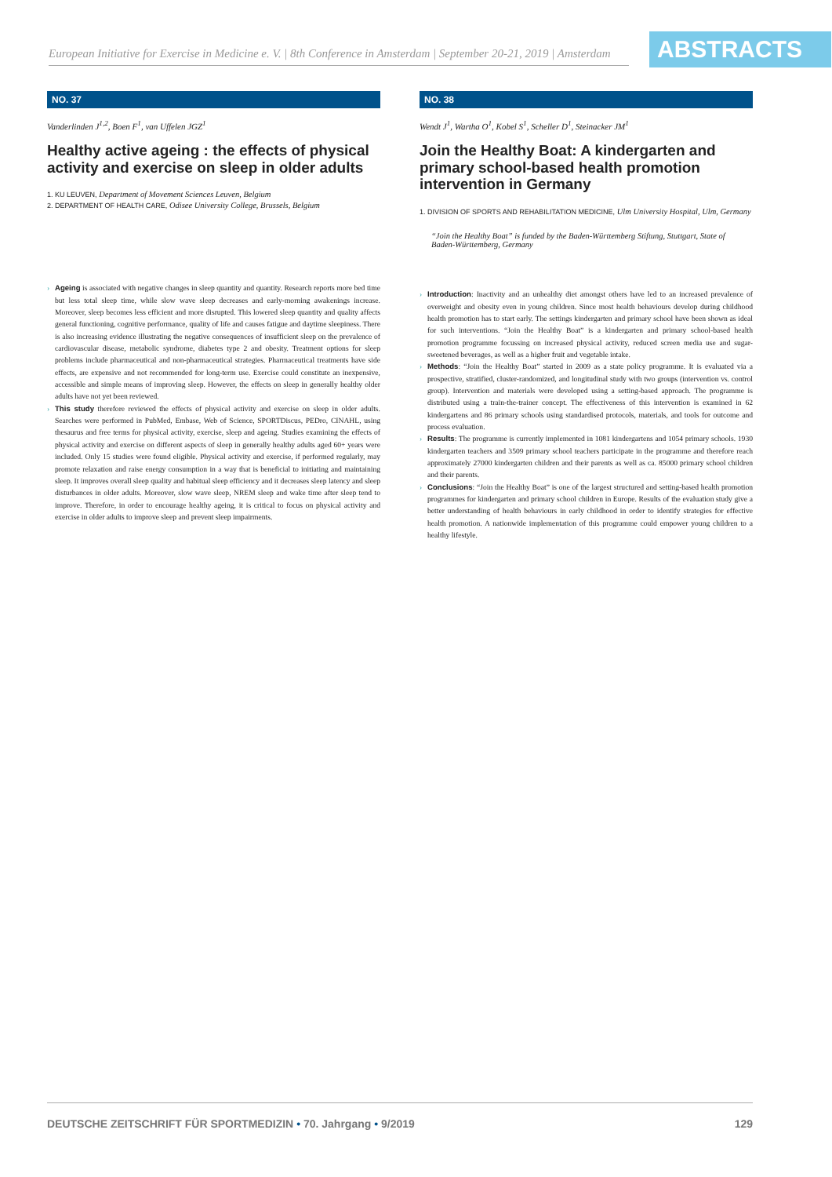European Initiative for Exercise in Medicine e. V. | 8th Conference in Amsterdam | September 20-21, 2019 | Amsterdam
ABSTRACTS
NO. 37
Vanderlinden J<sup>1,2</sup>, Boen F<sup>1</sup>, van Uffelen JGZ<sup>1</sup>
Healthy active ageing : the effects of physical activity and exercise on sleep in older adults
1. KU LEUVEN, Department of Movement Sciences Leuven, Belgium
2. DEPARTMENT OF HEALTH CARE, Odisee University College, Brussels, Belgium
› Ageing is associated with negative changes in sleep quantity and quantity. Research reports more bed time but less total sleep time, while slow wave sleep decreases and early-morning awakenings increase. Moreover, sleep becomes less efficient and more disrupted. This lowered sleep quantity and quality affects general functioning, cognitive performance, quality of life and causes fatigue and daytime sleepiness. There is also increasing evidence illustrating the negative consequences of insufficient sleep on the prevalence of cardiovascular disease, metabolic syndrome, diabetes type 2 and obesity. Treatment options for sleep problems include pharmaceutical and non-pharmaceutical strategies. Pharmaceutical treatments have side effects, are expensive and not recommended for long-term use. Exercise could constitute an inexpensive, accessible and simple means of improving sleep. However, the effects on sleep in generally healthy older adults have not yet been reviewed.
› This study therefore reviewed the effects of physical activity and exercise on sleep in older adults. Searches were performed in PubMed, Embase, Web of Science, SPORTDiscus, PEDro, CINAHL, using thesaurus and free terms for physical activity, exercise, sleep and ageing. Studies examining the effects of physical activity and exercise on different aspects of sleep in generally healthy adults aged 60+ years were included. Only 15 studies were found eligible. Physical activity and exercise, if performed regularly, may promote relaxation and raise energy consumption in a way that is beneficial to initiating and maintaining sleep. It improves overall sleep quality and habitual sleep efficiency and it decreases sleep latency and sleep disturbances in older adults. Moreover, slow wave sleep, NREM sleep and wake time after sleep tend to improve. Therefore, in order to encourage healthy ageing, it is critical to focus on physical activity and exercise in older adults to improve sleep and prevent sleep impairments.
NO. 38
Wendt J<sup>1</sup>, Wartha O<sup>1</sup>, Kobel S<sup>1</sup>, Scheller D<sup>1</sup>, Steinacker JM<sup>1</sup>
Join the Healthy Boat: A kindergarten and primary school-based health promotion intervention in Germany
1. DIVISION OF SPORTS AND REHABILITATION MEDICINE, Ulm University Hospital, Ulm, Germany
“Join the Healthy Boat” is funded by the Baden-Württemberg Stiftung, Stuttgart, State of Baden-Württemberg, Germany
› Introduction: Inactivity and an unhealthy diet amongst others have led to an increased prevalence of overweight and obesity even in young children. Since most health behaviours develop during childhood health promotion has to start early. The settings kindergarten and primary school have been shown as ideal for such interventions. “Join the Healthy Boat” is a kindergarten and primary school-based health promotion programme focussing on increased physical activity, reduced screen media use and sugar-sweetened beverages, as well as a higher fruit and vegetable intake.
› Methods: “Join the Healthy Boat” started in 2009 as a state policy programme. It is evaluated via a prospective, stratified, cluster-randomized, and longitudinal study with two groups (intervention vs. control group). Intervention and materials were developed using a setting-based approach. The programme is distributed using a train-the-trainer concept. The effectiveness of this intervention is examined in 62 kindergartens and 86 primary schools using standardised protocols, materials, and tools for outcome and process evaluation.
› Results: The programme is currently implemented in 1081 kindergartens and 1054 primary schools. 1930 kindergarten teachers and 3509 primary school teachers participate in the programme and therefore reach approximately 27000 kindergarten children and their parents as well as ca. 85000 primary school children and their parents.
› Conclusions: “Join the Healthy Boat” is one of the largest structured and setting-based health promotion programmes for kindergarten and primary school children in Europe. Results of the evaluation study give a better understanding of health behaviours in early childhood in order to identify strategies for effective health promotion. A nationwide implementation of this programme could empower young children to a healthy lifestyle.
DEUTSCHE ZEITSCHRIFT FÜR SPORTMEDIZIN • 70. Jahrgang • 9/2019
129